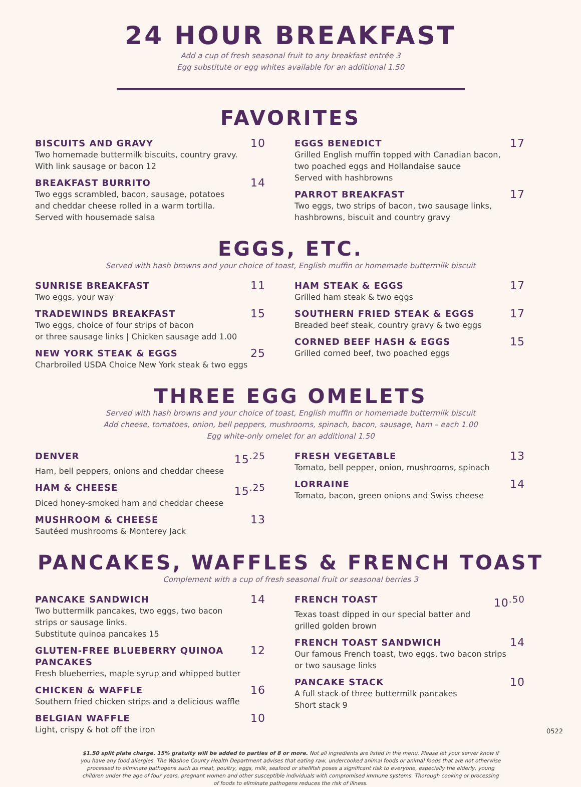24 HOUR BREAKFAST
Add a cup of fresh seasonal fruit to any breakfast entrée 3
Egg substitute or egg whites available for an additional 1.50
FAVORITES
BISCUITS AND GRAVY 10
Two homemade buttermilk biscuits, country gravy.
With link sausage or bacon 12
BREAKFAST BURRITO 14
Two eggs scrambled, bacon, sausage, potatoes
and cheddar cheese rolled in a warm tortilla.
Served with housemade salsa
EGGS BENEDICT 17
Grilled English muffin topped with Canadian bacon,
two poached eggs and Hollandaise sauce
Served with hashbrowns
PARROT BREAKFAST 17
Two eggs, two strips of bacon, two sausage links,
hashbrowns, biscuit and country gravy
EGGS, ETC.
Served with hash browns and your choice of toast, English muffin or homemade buttermilk biscuit
SUNRISE BREAKFAST 11
Two eggs, your way
TRADEWINDS BREAKFAST 15
Two eggs, choice of four strips of bacon
or three sausage links | Chicken sausage add 1.00
NEW YORK STEAK & EGGS 25
Charbroiled USDA Choice New York steak & two eggs
HAM STEAK & EGGS 17
Grilled ham steak & two eggs
SOUTHERN FRIED STEAK & EGGS 17
Breaded beef steak, country gravy & two eggs
CORNED BEEF HASH & EGGS 15
Grilled corned beef, two poached eggs
THREE EGG OMELETS
Served with hash browns and your choice of toast, English muffin or homemade buttermilk biscuit
Add cheese, tomatoes, onion, bell peppers, mushrooms, spinach, bacon, sausage, ham – each 1.00
Egg white-only omelet for an additional 1.50
DENVER 15<sup>.25</sup>
Ham, bell peppers, onions and cheddar cheese
HAM & CHEESE 15<sup>.25</sup>
Diced honey-smoked ham and cheddar cheese
MUSHROOM & CHEESE 13
Sautéed mushrooms & Monterey Jack
FRESH VEGETABLE 13
Tomato, bell pepper, onion, mushrooms, spinach
LORRAINE 14
Tomato, bacon, green onions and Swiss cheese
PANCAKES, WAFFLES & FRENCH TOAST
Complement with a cup of fresh seasonal fruit or seasonal berries 3
PANCAKE SANDWICH 14
Two buttermilk pancakes, two eggs, two bacon
strips or sausage links.
Substitute quinoa pancakes 15
GLUTEN-FREE BLUEBERRY QUINOA PANCAKES 12
Fresh blueberries, maple syrup and whipped butter
CHICKEN & WAFFLE 16
Southern fried chicken strips and a delicious waffle
BELGIAN WAFFLE 10
Light, crispy & hot off the iron
FRENCH TOAST 10<sup>.50</sup>
Texas toast dipped in our special batter and
grilled golden brown
FRENCH TOAST SANDWICH 14
Our famous French toast, two eggs, two bacon strips
or two sausage links
PANCAKE STACK 10
A full stack of three buttermilk pancakes
Short stack 9
$1.50 split plate charge. 15% gratuity will be added to parties of 8 or more. Not all ingredients are listed in the menu. Please let your server know if you have any food allergies. The Washoe County Health Department advises that eating raw, undercooked animal foods or animal foods that are not otherwise processed to eliminate pathogens such as meat, poultry, eggs, milk, seafood or shellfish poses a significant risk to everyone, especially the elderly, young children under the age of four years, pregnant women and other susceptible individuals with compromised immune systems. Thorough cooking or processing of foods to eliminate pathogens reduces the risk of illness.
0522